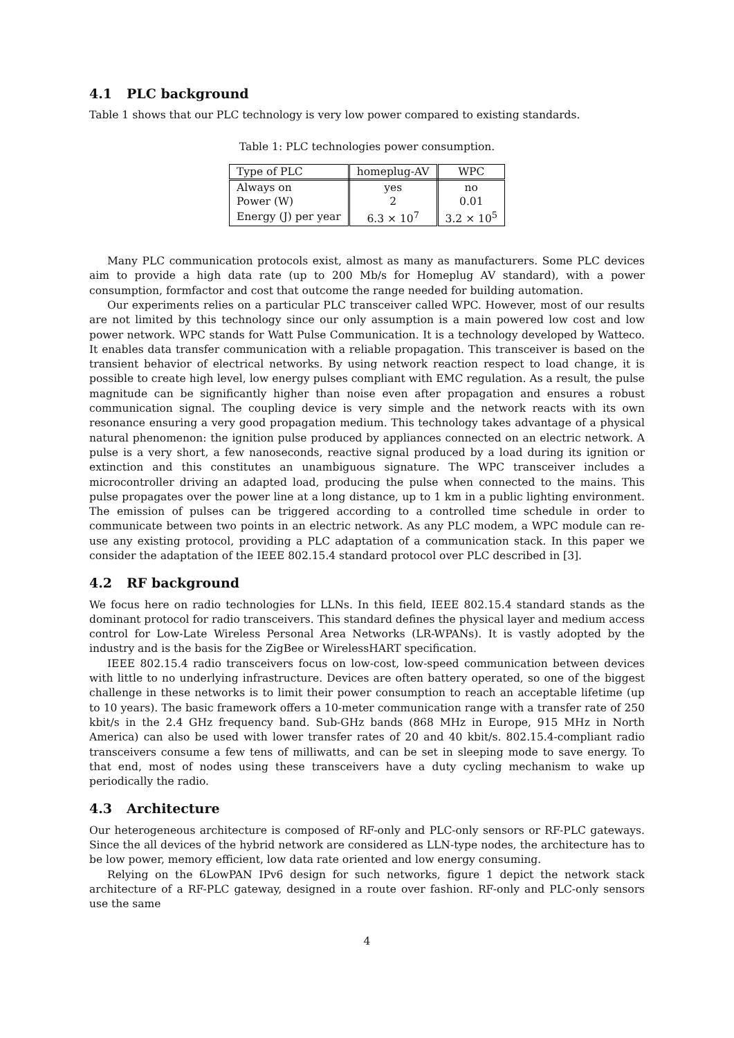4.1 PLC background
Table 1 shows that our PLC technology is very low power compared to existing standards.
Table 1: PLC technologies power consumption.
| Type of PLC | homeplug-AV | WPC |
| --- | --- | --- |
| Always on | yes | no |
| Power (W) | 2 | 0.01 |
| Energy (J) per year | 6.3 × 10<sup>7</sup> | 3.2 × 10<sup>5</sup> |
Many PLC communication protocols exist, almost as many as manufacturers. Some PLC devices aim to provide a high data rate (up to 200 Mb/s for Homeplug AV standard), with a power consumption, formfactor and cost that outcome the range needed for building automation.
Our experiments relies on a particular PLC transceiver called WPC. However, most of our results are not limited by this technology since our only assumption is a main powered low cost and low power network. WPC stands for Watt Pulse Communication. It is a technology developed by Watteco. It enables data transfer communication with a reliable propagation. This transceiver is based on the transient behavior of electrical networks. By using network reaction respect to load change, it is possible to create high level, low energy pulses compliant with EMC regulation. As a result, the pulse magnitude can be significantly higher than noise even after propagation and ensures a robust communication signal. The coupling device is very simple and the network reacts with its own resonance ensuring a very good propagation medium. This technology takes advantage of a physical natural phenomenon: the ignition pulse produced by appliances connected on an electric network. A pulse is a very short, a few nanoseconds, reactive signal produced by a load during its ignition or extinction and this constitutes an unambiguous signature. The WPC transceiver includes a microcontroller driving an adapted load, producing the pulse when connected to the mains. This pulse propagates over the power line at a long distance, up to 1 km in a public lighting environment. The emission of pulses can be triggered according to a controlled time schedule in order to communicate between two points in an electric network. As any PLC modem, a WPC module can re-use any existing protocol, providing a PLC adaptation of a communication stack. In this paper we consider the adaptation of the IEEE 802.15.4 standard protocol over PLC described in [3].
4.2 RF background
We focus here on radio technologies for LLNs. In this field, IEEE 802.15.4 standard stands as the dominant protocol for radio transceivers. This standard defines the physical layer and medium access control for Low-Late Wireless Personal Area Networks (LR-WPANs). It is vastly adopted by the industry and is the basis for the ZigBee or WirelessHART specification.
IEEE 802.15.4 radio transceivers focus on low-cost, low-speed communication between devices with little to no underlying infrastructure. Devices are often battery operated, so one of the biggest challenge in these networks is to limit their power consumption to reach an acceptable lifetime (up to 10 years). The basic framework offers a 10-meter communication range with a transfer rate of 250 kbit/s in the 2.4 GHz frequency band. Sub-GHz bands (868 MHz in Europe, 915 MHz in North America) can also be used with lower transfer rates of 20 and 40 kbit/s. 802.15.4-compliant radio transceivers consume a few tens of milliwatts, and can be set in sleeping mode to save energy. To that end, most of nodes using these transceivers have a duty cycling mechanism to wake up periodically the radio.
4.3 Architecture
Our heterogeneous architecture is composed of RF-only and PLC-only sensors or RF-PLC gateways. Since the all devices of the hybrid network are considered as LLN-type nodes, the architecture has to be low power, memory efficient, low data rate oriented and low energy consuming.
Relying on the 6LowPAN IPv6 design for such networks, figure 1 depict the network stack architecture of a RF-PLC gateway, designed in a route over fashion. RF-only and PLC-only sensors use the same
4